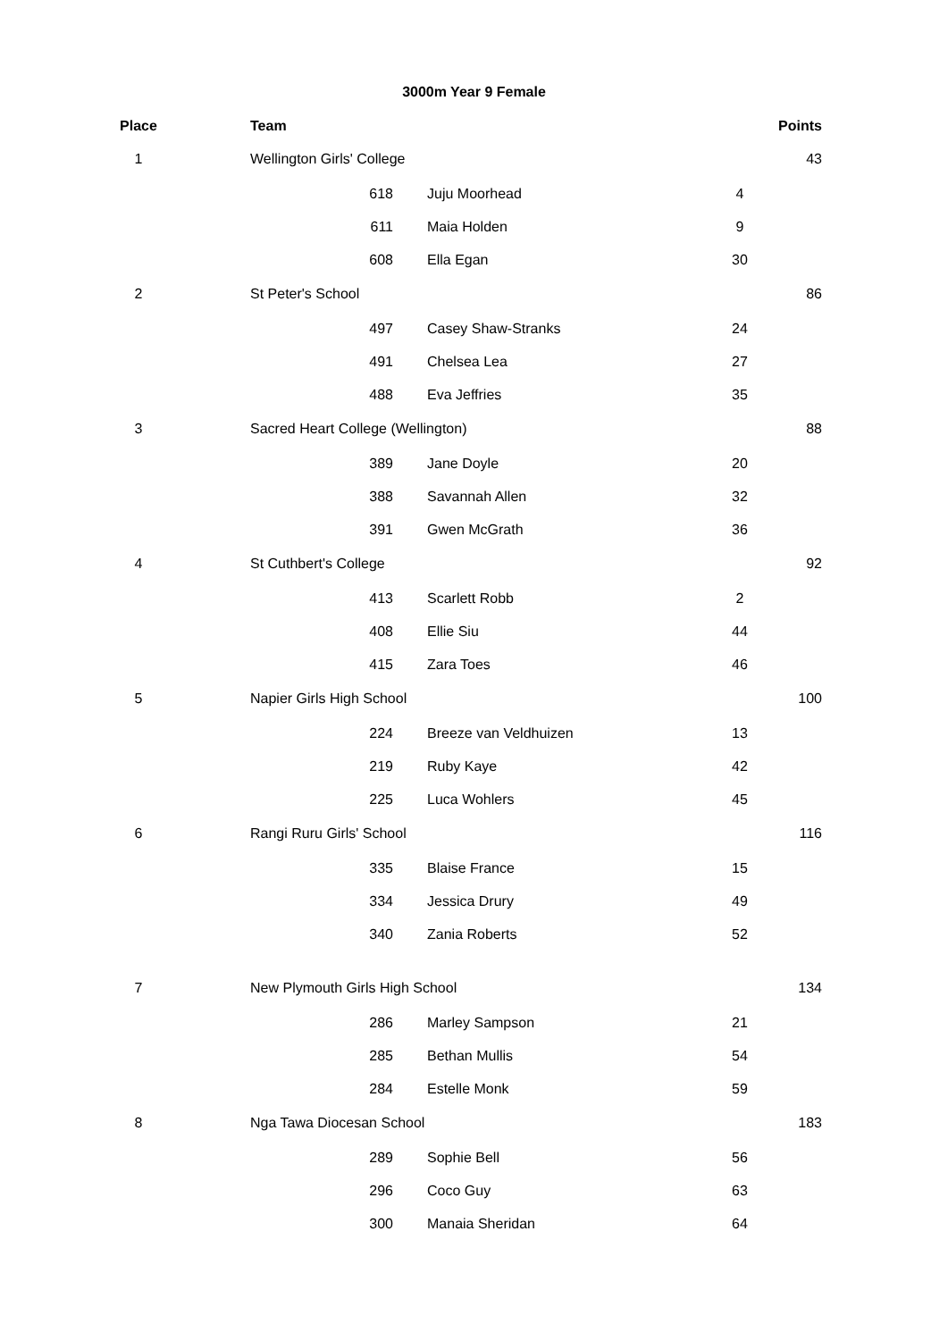3000m Year 9 Female
| Place | | Team | | | | Points |
| --- | --- | --- | --- | --- | --- | --- |
| 1 | | Wellington Girls' College | | | | 43 |
| | | 618 | Juju Moorhead | 4 | | |
| | | 611 | Maia Holden | 9 | | |
| | | 608 | Ella Egan | 30 | | |
| 2 | | St Peter's School | | | | 86 |
| | | 497 | Casey Shaw-Stranks | 24 | | |
| | | 491 | Chelsea Lea | 27 | | |
| | | 488 | Eva Jeffries | 35 | | |
| 3 | | Sacred Heart College (Wellington) | | | | 88 |
| | | 389 | Jane Doyle | 20 | | |
| | | 388 | Savannah Allen | 32 | | |
| | | 391 | Gwen McGrath | 36 | | |
| 4 | | St Cuthbert's College | | | | 92 |
| | | 413 | Scarlett Robb | 2 | | |
| | | 408 | Ellie Siu | 44 | | |
| | | 415 | Zara Toes | 46 | | |
| 5 | | Napier Girls High School | | | | 100 |
| | | 224 | Breeze van Veldhuizen | 13 | | |
| | | 219 | Ruby Kaye | 42 | | |
| | | 225 | Luca Wohlers | 45 | | |
| 6 | | Rangi Ruru Girls' School | | | | 116 |
| | | 335 | Blaise France | 15 | | |
| | | 334 | Jessica Drury | 49 | | |
| | | 340 | Zania Roberts | 52 | | |
| 7 | | New Plymouth Girls High School | | | | 134 |
| | | 286 | Marley Sampson | 21 | | |
| | | 285 | Bethan Mullis | 54 | | |
| | | 284 | Estelle Monk | 59 | | |
| 8 | | Nga Tawa Diocesan School | | | | 183 |
| | | 289 | Sophie Bell | 56 | | |
| | | 296 | Coco Guy | 63 | | |
| | | 300 | Manaia Sheridan | 64 | | |